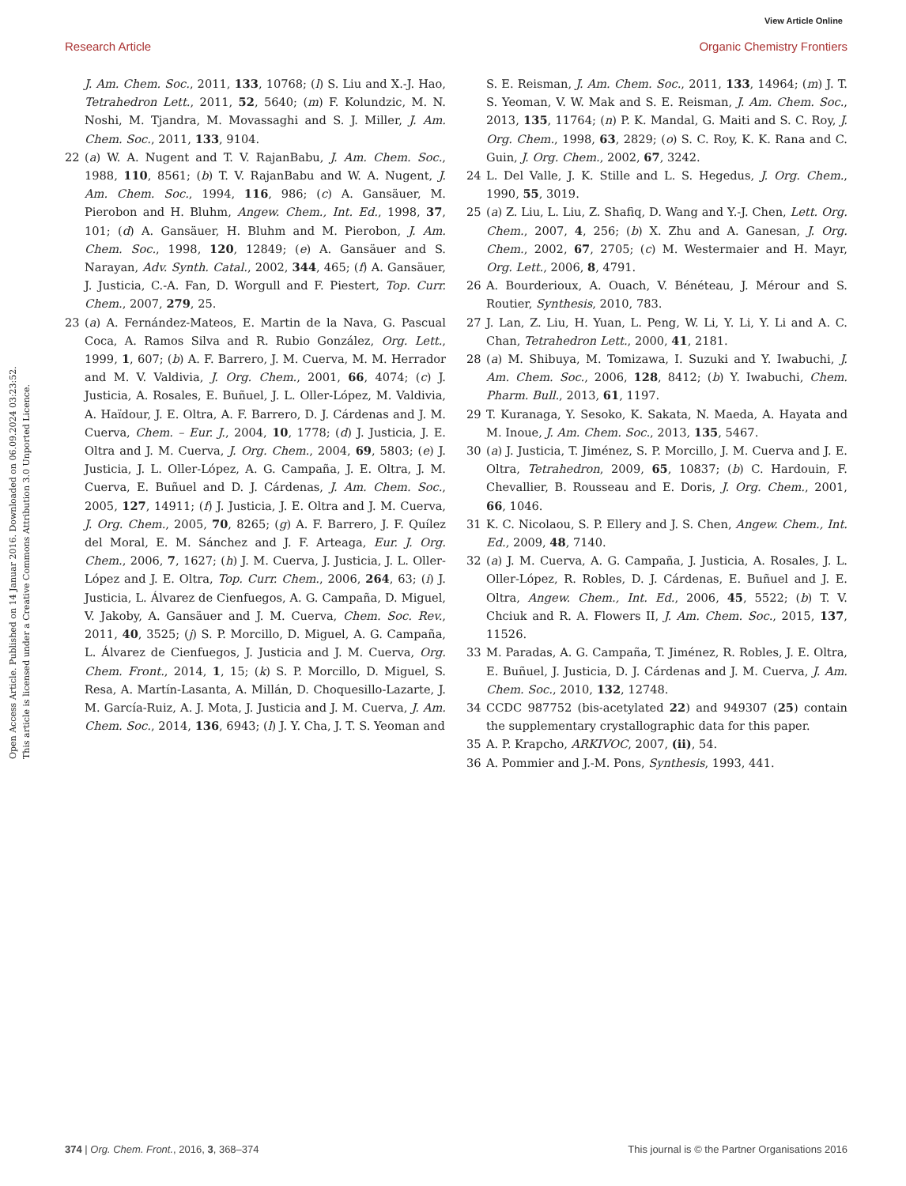View Article Online
Open Access Article. Published on 14 Januar 2016. Downloaded on 06.09.2024 03:23:52.
This article is licensed under a Creative Commons Attribution 3.0 Unported Licence.
Research Article Organic Chemistry Frontiers
J. Am. Chem. Soc., 2011, 133, 10768; (l) S. Liu and X.-J. Hao, Tetrahedron Lett., 2011, 52, 5640; (m) F. Kolundzic, M. N. Noshi, M. Tjandra, M. Movassaghi and S. J. Miller, J. Am. Chem. Soc., 2011, 133, 9104.
22 (a) W. A. Nugent and T. V. RajanBabu, J. Am. Chem. Soc., 1988, 110, 8561; (b) T. V. RajanBabu and W. A. Nugent, J. Am. Chem. Soc., 1994, 116, 986; (c) A. Gansäuer, M. Pierobon and H. Bluhm, Angew. Chem., Int. Ed., 1998, 37, 101; (d) A. Gansäuer, H. Bluhm and M. Pierobon, J. Am. Chem. Soc., 1998, 120, 12849; (e) A. Gansäuer and S. Narayan, Adv. Synth. Catal., 2002, 344, 465; (f) A. Gansäuer, J. Justicia, C.-A. Fan, D. Worgull and F. Piestert, Top. Curr. Chem., 2007, 279, 25.
23 (a) A. Fernández-Mateos, E. Martin de la Nava, G. Pascual Coca, A. Ramos Silva and R. Rubio González, Org. Lett., 1999, 1, 607; (b) A. F. Barrero, J. M. Cuerva, M. M. Herrador and M. V. Valdivia, J. Org. Chem., 2001, 66, 4074; (c) J. Justicia, A. Rosales, E. Buñuel, J. L. Oller-López, M. Valdivia, A. Haïdour, J. E. Oltra, A. F. Barrero, D. J. Cárdenas and J. M. Cuerva, Chem. – Eur. J., 2004, 10, 1778; (d) J. Justicia, J. E. Oltra and J. M. Cuerva, J. Org. Chem., 2004, 69, 5803; (e) J. Justicia, J. L. Oller-López, A. G. Campaña, J. E. Oltra, J. M. Cuerva, E. Buñuel and D. J. Cárdenas, J. Am. Chem. Soc., 2005, 127, 14911; (f) J. Justicia, J. E. Oltra and J. M. Cuerva, J. Org. Chem., 2005, 70, 8265; (g) A. F. Barrero, J. F. Quílez del Moral, E. M. Sánchez and J. F. Arteaga, Eur. J. Org. Chem., 2006, 7, 1627; (h) J. M. Cuerva, J. Justicia, J. L. Oller-López and J. E. Oltra, Top. Curr. Chem., 2006, 264, 63; (i) J. Justicia, L. Álvarez de Cienfuegos, A. G. Campaña, D. Miguel, V. Jakoby, A. Gansäuer and J. M. Cuerva, Chem. Soc. Rev., 2011, 40, 3525; (j) S. P. Morcillo, D. Miguel, A. G. Campaña, L. Álvarez de Cienfuegos, J. Justicia and J. M. Cuerva, Org. Chem. Front., 2014, 1, 15; (k) S. P. Morcillo, D. Miguel, S. Resa, A. Martín-Lasanta, A. Millán, D. Choquesillo-Lazarte, J. M. García-Ruiz, A. J. Mota, J. Justicia and J. M. Cuerva, J. Am. Chem. Soc., 2014, 136, 6943; (l) J. Y. Cha, J. T. S. Yeoman and
S. E. Reisman, J. Am. Chem. Soc., 2011, 133, 14964; (m) J. T. S. Yeoman, V. W. Mak and S. E. Reisman, J. Am. Chem. Soc., 2013, 135, 11764; (n) P. K. Mandal, G. Maiti and S. C. Roy, J. Org. Chem., 1998, 63, 2829; (o) S. C. Roy, K. K. Rana and C. Guin, J. Org. Chem., 2002, 67, 3242.
24 L. Del Valle, J. K. Stille and L. S. Hegedus, J. Org. Chem., 1990, 55, 3019.
25 (a) Z. Liu, L. Liu, Z. Shafiq, D. Wang and Y.-J. Chen, Lett. Org. Chem., 2007, 4, 256; (b) X. Zhu and A. Ganesan, J. Org. Chem., 2002, 67, 2705; (c) M. Westermaier and H. Mayr, Org. Lett., 2006, 8, 4791.
26 A. Bourderioux, A. Ouach, V. Bénéteau, J. Mérour and S. Routier, Synthesis, 2010, 783.
27 J. Lan, Z. Liu, H. Yuan, L. Peng, W. Li, Y. Li, Y. Li and A. C. Chan, Tetrahedron Lett., 2000, 41, 2181.
28 (a) M. Shibuya, M. Tomizawa, I. Suzuki and Y. Iwabuchi, J. Am. Chem. Soc., 2006, 128, 8412; (b) Y. Iwabuchi, Chem. Pharm. Bull., 2013, 61, 1197.
29 T. Kuranaga, Y. Sesoko, K. Sakata, N. Maeda, A. Hayata and M. Inoue, J. Am. Chem. Soc., 2013, 135, 5467.
30 (a) J. Justicia, T. Jiménez, S. P. Morcillo, J. M. Cuerva and J. E. Oltra, Tetrahedron, 2009, 65, 10837; (b) C. Hardouin, F. Chevallier, B. Rousseau and E. Doris, J. Org. Chem., 2001, 66, 1046.
31 K. C. Nicolaou, S. P. Ellery and J. S. Chen, Angew. Chem., Int. Ed., 2009, 48, 7140.
32 (a) J. M. Cuerva, A. G. Campaña, J. Justicia, A. Rosales, J. L. Oller-López, R. Robles, D. J. Cárdenas, E. Buñuel and J. E. Oltra, Angew. Chem., Int. Ed., 2006, 45, 5522; (b) T. V. Chciuk and R. A. Flowers II, J. Am. Chem. Soc., 2015, 137, 11526.
33 M. Paradas, A. G. Campaña, T. Jiménez, R. Robles, J. E. Oltra, E. Buñuel, J. Justicia, D. J. Cárdenas and J. M. Cuerva, J. Am. Chem. Soc., 2010, 132, 12748.
34 CCDC 987752 (bis-acetylated 22) and 949307 (25) contain the supplementary crystallographic data for this paper.
35 A. P. Krapcho, ARKIVOC, 2007, (ii), 54.
36 A. Pommier and J.-M. Pons, Synthesis, 1993, 441.
374 | Org. Chem. Front., 2016, 3, 368–374 This journal is © the Partner Organisations 2016